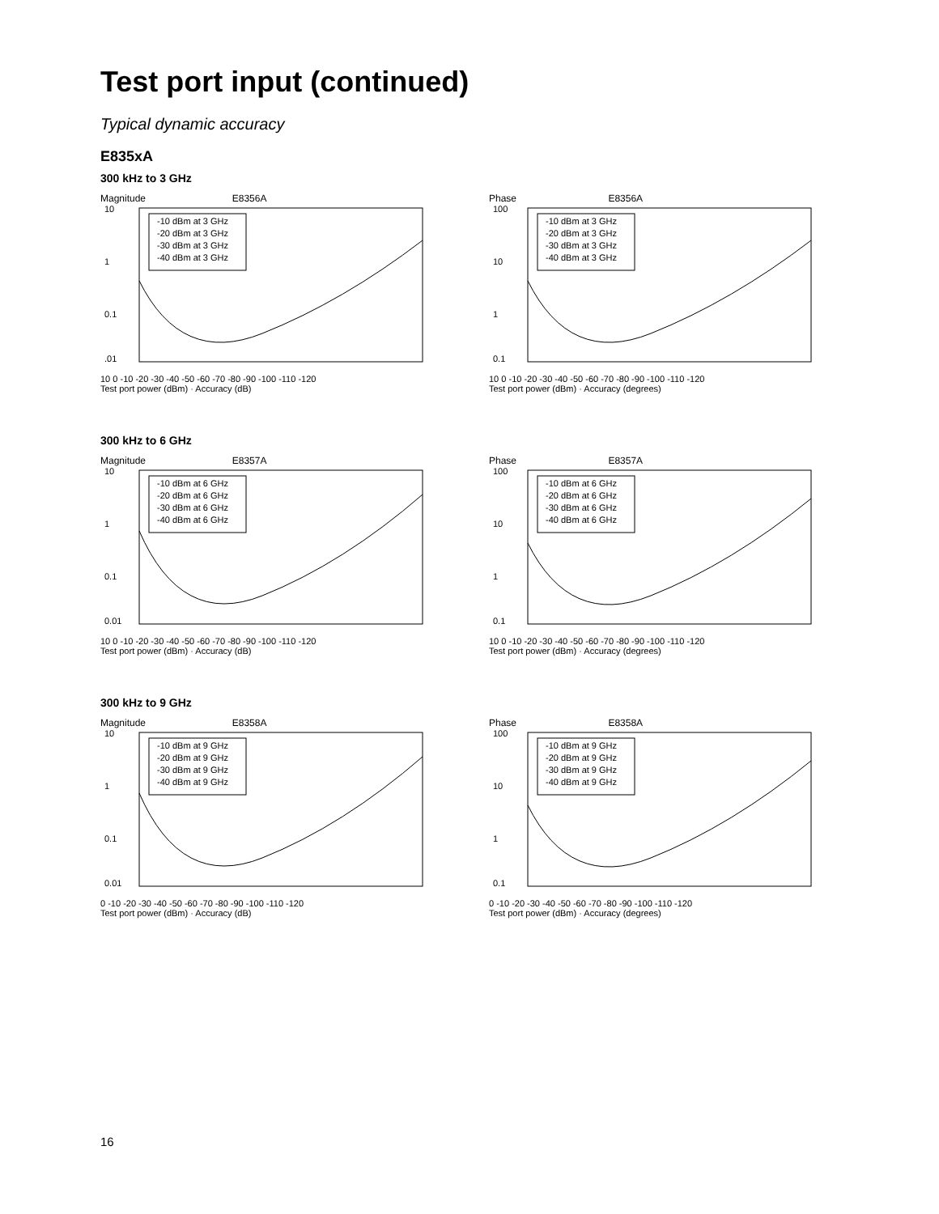Test port input (continued)
Typical dynamic accuracy
E835xA
300 kHz to 3 GHz
Magnitude E8356A
10
1
0.1
.01
-10 dBm at 3 GHz
-20 dBm at 3 GHz
-30 dBm at 3 GHz
-40 dBm at 3 GHz
10 0 -10 -20 -30 -40 -50 -60 -70 -80 -90 -100 -110 -120
Test port power (dBm) · Accuracy (dB)
Phase E8356A
100
10
1
0.1
-10 dBm at 3 GHz
-20 dBm at 3 GHz
-30 dBm at 3 GHz
-40 dBm at 3 GHz
10 0 -10 -20 -30 -40 -50 -60 -70 -80 -90 -100 -110 -120
Test port power (dBm) · Accuracy (degrees)
300 kHz to 6 GHz
Magnitude E8357A
10
1
0.1
0.01
-10 dBm at 6 GHz
-20 dBm at 6 GHz
-30 dBm at 6 GHz
-40 dBm at 6 GHz
10 0 -10 -20 -30 -40 -50 -60 -70 -80 -90 -100 -110 -120
Test port power (dBm) · Accuracy (dB)
Phase E8357A
100
10
1
0.1
-10 dBm at 6 GHz
-20 dBm at 6 GHz
-30 dBm at 6 GHz
-40 dBm at 6 GHz
10 0 -10 -20 -30 -40 -50 -60 -70 -80 -90 -100 -110 -120
Test port power (dBm) · Accuracy (degrees)
300 kHz to 9 GHz
Magnitude E8358A
10
1
0.1
0.01
-10 dBm at 9 GHz
-20 dBm at 9 GHz
-30 dBm at 9 GHz
-40 dBm at 9 GHz
0 -10 -20 -30 -40 -50 -60 -70 -80 -90 -100 -110 -120
Test port power (dBm) · Accuracy (dB)
Phase E8358A
100
10
1
0.1
-10 dBm at 9 GHz
-20 dBm at 9 GHz
-30 dBm at 9 GHz
-40 dBm at 9 GHz
0 -10 -20 -30 -40 -50 -60 -70 -80 -90 -100 -110 -120
Test port power (dBm) · Accuracy (degrees)
16